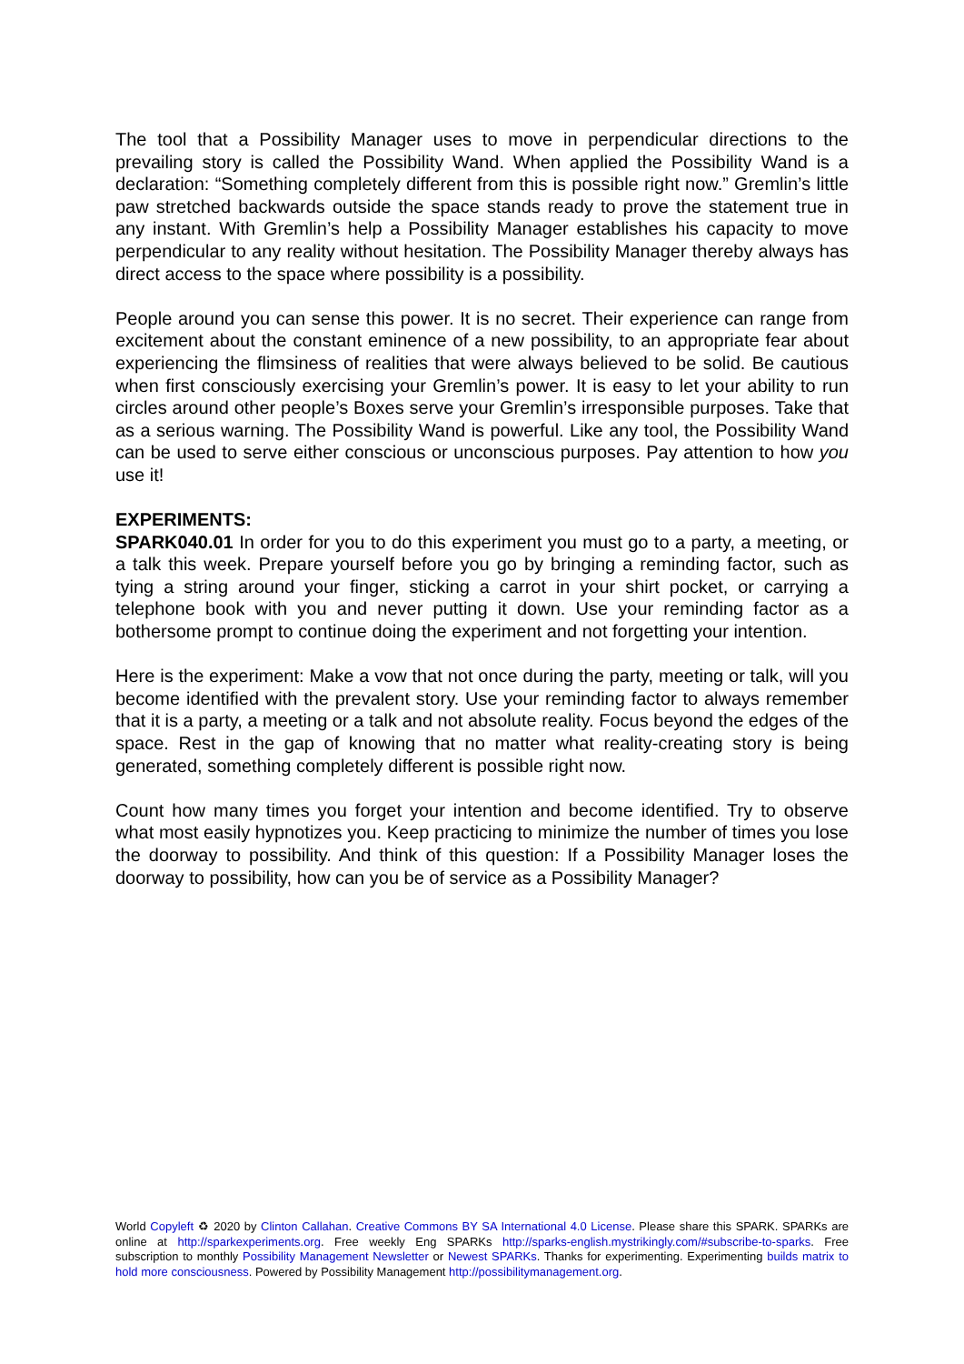The tool that a Possibility Manager uses to move in perpendicular directions to the prevailing story is called the Possibility Wand. When applied the Possibility Wand is a declaration: “Something completely different from this is possible right now.” Gremlin’s little paw stretched backwards outside the space stands ready to prove the statement true in any instant. With Gremlin’s help a Possibility Manager establishes his capacity to move perpendicular to any reality without hesitation. The Possibility Manager thereby always has direct access to the space where possibility is a possibility.
People around you can sense this power. It is no secret. Their experience can range from excitement about the constant eminence of a new possibility, to an appropriate fear about experiencing the flimsiness of realities that were always believed to be solid. Be cautious when first consciously exercising your Gremlin’s power. It is easy to let your ability to run circles around other people’s Boxes serve your Gremlin’s irresponsible purposes. Take that as a serious warning. The Possibility Wand is powerful. Like any tool, the Possibility Wand can be used to serve either conscious or unconscious purposes. Pay attention to how you use it!
EXPERIMENTS:
SPARK040.01 In order for you to do this experiment you must go to a party, a meeting, or a talk this week. Prepare yourself before you go by bringing a reminding factor, such as tying a string around your finger, sticking a carrot in your shirt pocket, or carrying a telephone book with you and never putting it down. Use your reminding factor as a bothersome prompt to continue doing the experiment and not forgetting your intention.
Here is the experiment: Make a vow that not once during the party, meeting or talk, will you become identified with the prevalent story. Use your reminding factor to always remember that it is a party, a meeting or a talk and not absolute reality. Focus beyond the edges of the space. Rest in the gap of knowing that no matter what reality-creating story is being generated, something completely different is possible right now.
Count how many times you forget your intention and become identified. Try to observe what most easily hypnotizes you. Keep practicing to minimize the number of times you lose the doorway to possibility. And think of this question: If a Possibility Manager loses the doorway to possibility, how can you be of service as a Possibility Manager?
World Copyleft ♻ 2020 by Clinton Callahan. Creative Commons BY SA International 4.0 License. Please share this SPARK. SPARKs are online at http://sparkexperiments.org. Free weekly Eng SPARKs http://sparks-english.mystrikingly.com/#subscribe-to-sparks. Free subscription to monthly Possibility Management Newsletter or Newest SPARKs. Thanks for experimenting. Experimenting builds matrix to hold more consciousness. Powered by Possibility Management http://possibilitymanagement.org.